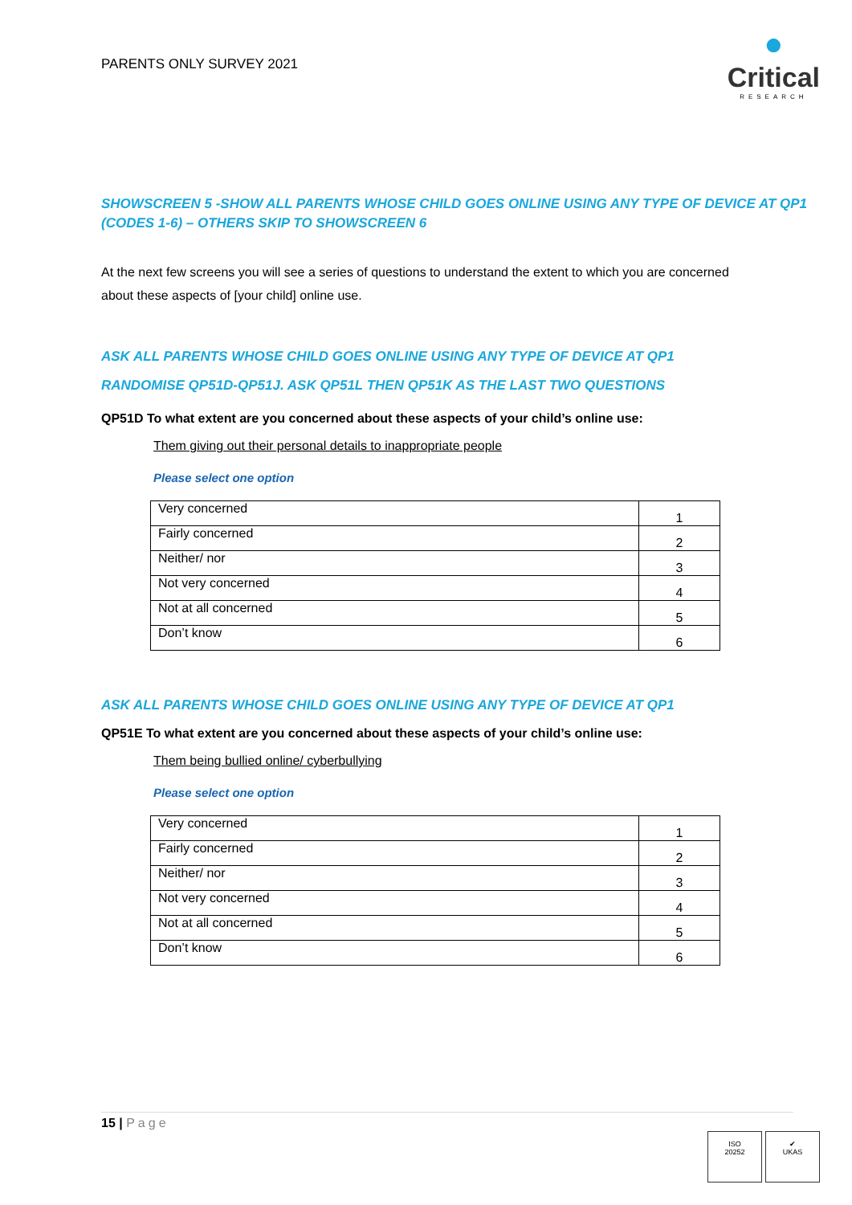PARENTS ONLY SURVEY 2021
●
Critical
RESEARCH
SHOWSCREEN 5 -SHOW ALL PARENTS WHOSE CHILD GOES ONLINE USING ANY TYPE OF DEVICE AT QP1 (CODES 1-6) – OTHERS SKIP TO SHOWSCREEN 6
At the next few screens you will see a series of questions to understand the extent to which you are concerned about these aspects of [your child] online use.
ASK ALL PARENTS WHOSE CHILD GOES ONLINE USING ANY TYPE OF DEVICE AT QP1
RANDOMISE QP51D-QP51J. ASK QP51L THEN QP51K AS THE LAST TWO QUESTIONS
QP51D To what extent are you concerned about these aspects of your child’s online use:
Them giving out their personal details to inappropriate people
Please select one option
| Very concerned | 1 |
| Fairly concerned | 2 |
| Neither/ nor | 3 |
| Not very concerned | 4 |
| Not at all concerned | 5 |
| Don’t know | 6 |
ASK ALL PARENTS WHOSE CHILD GOES ONLINE USING ANY TYPE OF DEVICE AT QP1
QP51E To what extent are you concerned about these aspects of your child’s online use:
Them being bullied online/ cyberbullying
Please select one option
| Very concerned | 1 |
| Fairly concerned | 2 |
| Neither/ nor | 3 |
| Not very concerned | 4 |
| Not at all concerned | 5 |
| Don’t know | 6 |
15 | Page
ISO
20252
✔
UKAS